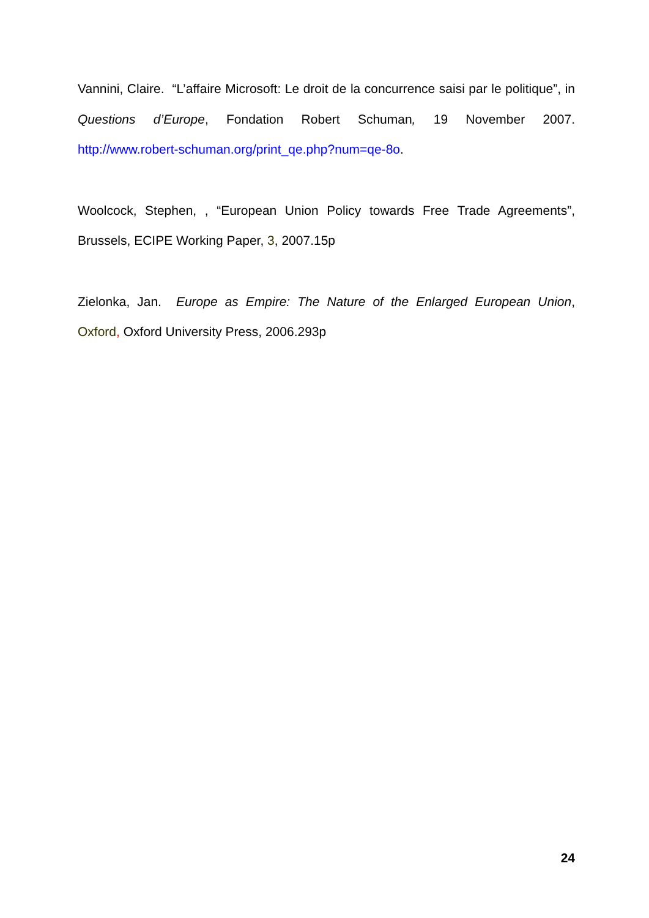Vannini, Claire. “L’affaire Microsoft: Le droit de la concurrence saisi par le politique”, in Questions d’Europe, Fondation Robert Schuman, 19 November 2007. http://www.robert-schuman.org/print_qe.php?num=qe-8o.
Woolcock, Stephen, , “European Union Policy towards Free Trade Agreements”, Brussels, ECIPE Working Paper, 3, 2007.15p
Zielonka, Jan. Europe as Empire: The Nature of the Enlarged European Union, Oxford, Oxford University Press, 2006.293p
24